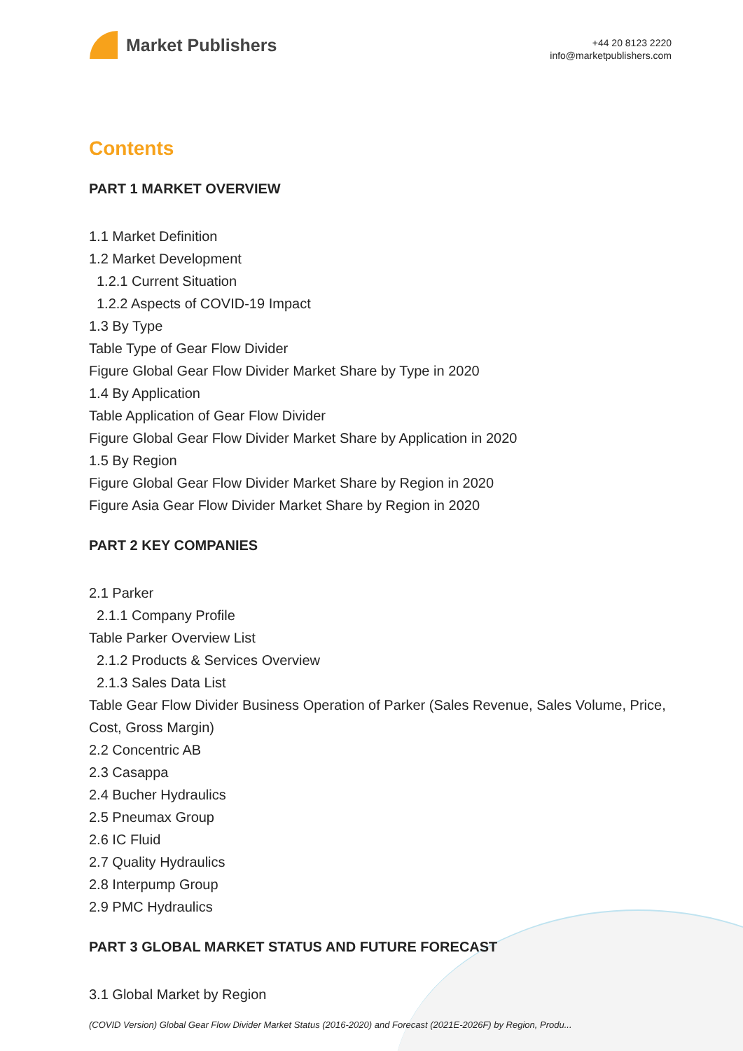Market Publishers
+44 20 8123 2220
info@marketpublishers.com
Contents
PART 1 MARKET OVERVIEW
1.1 Market Definition
1.2 Market Development
1.2.1 Current Situation
1.2.2 Aspects of COVID-19 Impact
1.3 By Type
Table Type of Gear Flow Divider
Figure Global Gear Flow Divider Market Share by Type in 2020
1.4 By Application
Table Application of Gear Flow Divider
Figure Global Gear Flow Divider Market Share by Application in 2020
1.5 By Region
Figure Global Gear Flow Divider Market Share by Region in 2020
Figure Asia Gear Flow Divider Market Share by Region in 2020
PART 2 KEY COMPANIES
2.1 Parker
2.1.1 Company Profile
Table Parker Overview List
2.1.2 Products & Services Overview
2.1.3 Sales Data List
Table Gear Flow Divider Business Operation of Parker (Sales Revenue, Sales Volume, Price, Cost, Gross Margin)
2.2 Concentric AB
2.3 Casappa
2.4 Bucher Hydraulics
2.5 Pneumax Group
2.6 IC Fluid
2.7 Quality Hydraulics
2.8 Interpump Group
2.9 PMC Hydraulics
PART 3 GLOBAL MARKET STATUS AND FUTURE FORECAST
3.1 Global Market by Region
(COVID Version) Global Gear Flow Divider Market Status (2016-2020) and Forecast (2021E-2026F) by Region, Produ...